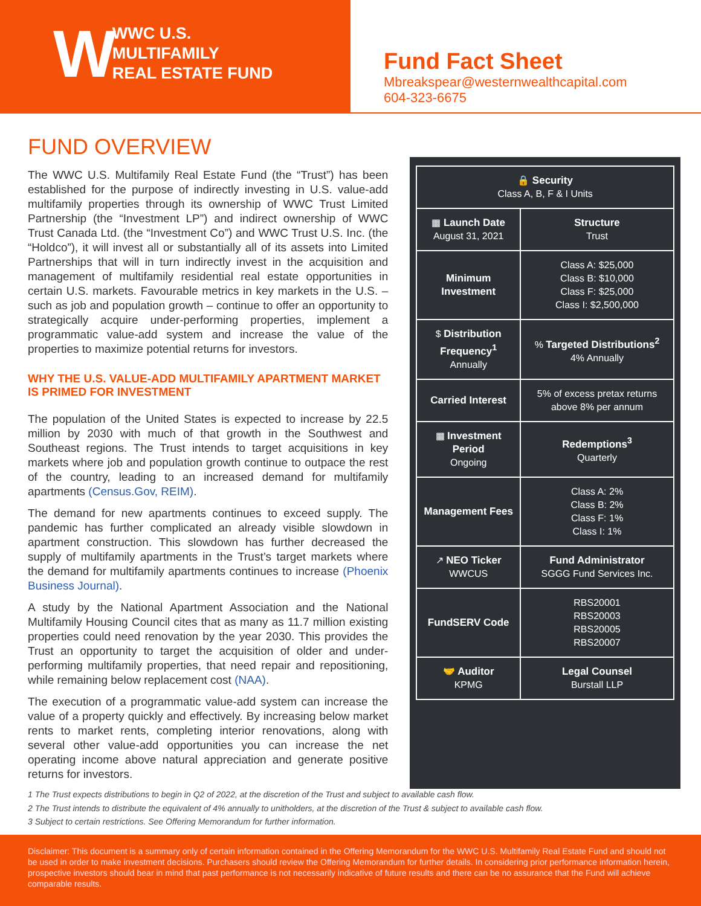W
WWC U.S.
MULTIFAMILY
REAL ESTATE FUND
Fund Fact Sheet
Mbreakspear@westernwealthcapital.com
604-323-6675
FUND OVERVIEW
The WWC U.S. Multifamily Real Estate Fund (the “Trust”) has been established for the purpose of indirectly investing in U.S. value-add multifamily properties through its ownership of WWC Trust Limited Partnership (the “Investment LP”) and indirect ownership of WWC Trust Canada Ltd. (the “Investment Co”) and WWC Trust U.S. Inc. (the “Holdco”), it will invest all or substantially all of its assets into Limited Partnerships that will in turn indirectly invest in the acquisition and management of multifamily residential real estate opportunities in certain U.S. markets. Favourable metrics in key markets in the U.S. – such as job and population growth – continue to offer an opportunity to strategically acquire under-performing properties, implement a programmatic value-add system and increase the value of the properties to maximize potential returns for investors.
WHY THE U.S. VALUE-ADD MULTIFAMILY APARTMENT MARKET IS PRIMED FOR INVESTMENT
The population of the United States is expected to increase by 22.5 million by 2030 with much of that growth in the Southwest and Southeast regions. The Trust intends to target acquisitions in key markets where job and population growth continue to outpace the rest of the country, leading to an increased demand for multifamily apartments (Census.Gov, REIM).
The demand for new apartments continues to exceed supply. The pandemic has further complicated an already visible slowdown in apartment construction. This slowdown has further decreased the supply of multifamily apartments in the Trust’s target markets where the demand for multifamily apartments continues to increase (Phoenix Business Journal).
A study by the National Apartment Association and the National Multifamily Housing Council cites that as many as 11.7 million existing properties could need renovation by the year 2030. This provides the Trust an opportunity to target the acquisition of older and under-performing multifamily properties, that need repair and repositioning, while remaining below replacement cost (NAA).
The execution of a programmatic value-add system can increase the value of a property quickly and effectively. By increasing below market rents to market rents, completing interior renovations, along with several other value-add opportunities you can increase the net operating income above natural appreciation and generate positive returns for investors.
| 🔒 Security Class A, B, F & I Units | |
| ▦ Launch Date August 31, 2021 | Structure Trust |
| Minimum Investment | Class A: $25,000 Class B: $10,000 Class F: $25,000 Class I: $2,500,000 |
| $ Distribution Frequency<sup>1</sup> Annually | % Targeted Distributions<sup>2</sup> 4% Annually |
| Carried Interest | 5% of excess pretax returns above 8% per annum |
| ▦ Investment Period Ongoing | Redemptions<sup>3</sup> Quarterly |
| Management Fees | Class A: 2% Class B: 2% Class F: 1% Class I: 1% |
| ↗ NEO Ticker WWCUS | Fund Administrator SGGG Fund Services Inc. |
| FundSERV Code | RBS20001 RBS20003 RBS20005 RBS20007 |
| 🤝 Auditor KPMG | Legal Counsel Burstall LLP |
1 The Trust expects distributions to begin in Q2 of 2022, at the discretion of the Trust and subject to available cash flow.
2 The Trust intends to distribute the equivalent of 4% annually to unitholders, at the discretion of the Trust & subject to available cash flow.
3 Subject to certain restrictions. See Offering Memorandum for further information.
Disclaimer: This document is a summary only of certain information contained in the Offering Memorandum for the WWC U.S. Multifamily Real Estate Fund and should not be used in order to make investment decisions. Purchasers should review the Offering Memorandum for further details. In considering prior performance information herein, prospective investors should bear in mind that past performance is not necessarily indicative of future results and there can be no assurance that the Fund will achieve comparable results.